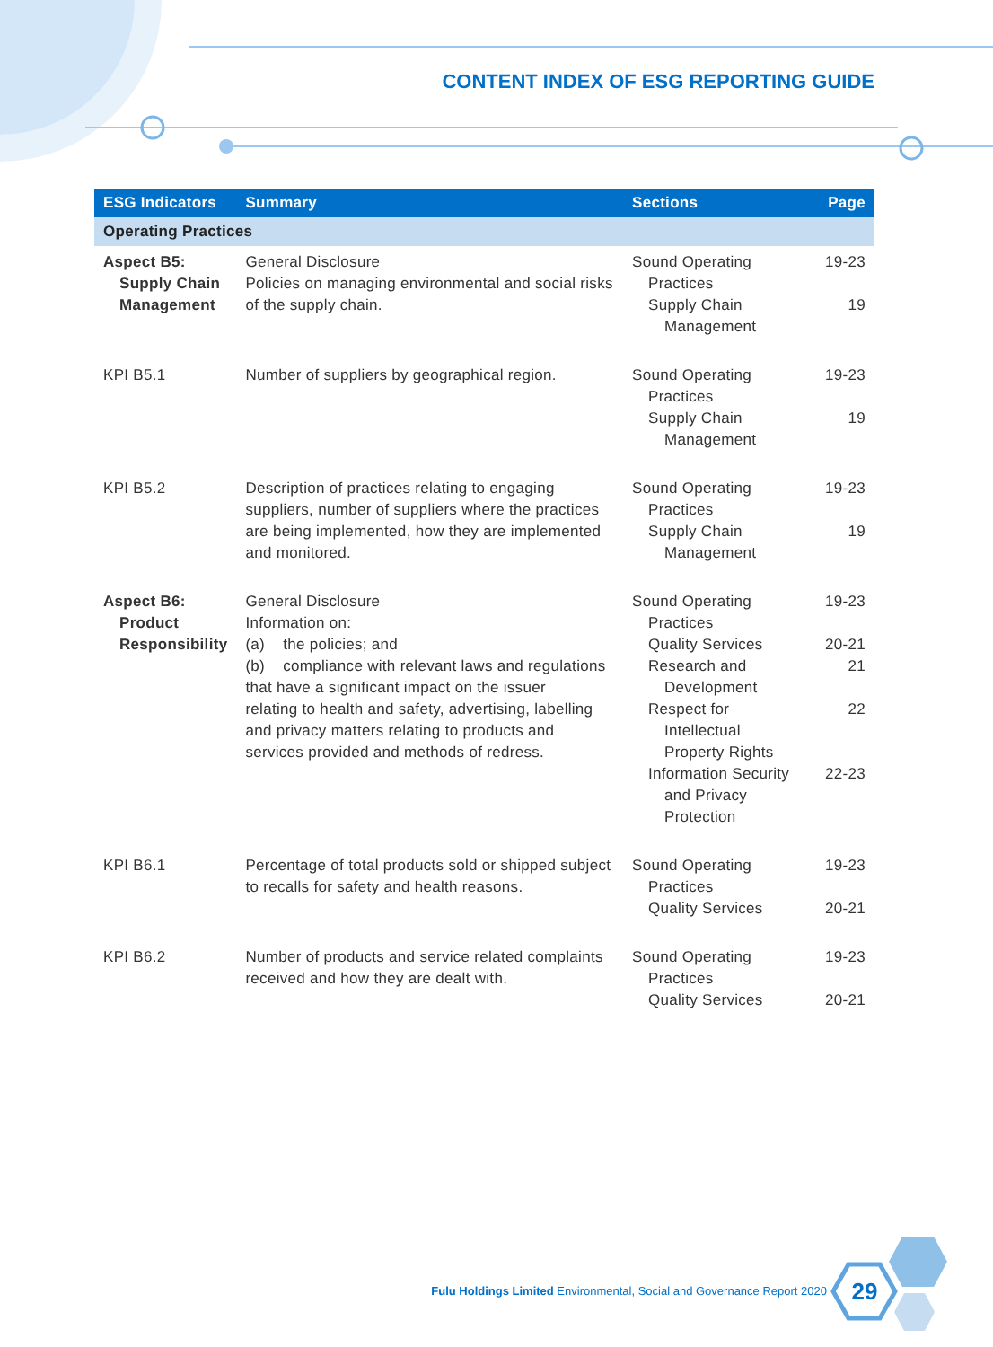CONTENT INDEX OF ESG REPORTING GUIDE
| ESG Indicators | Summary | Sections | Page |
| --- | --- | --- | --- |
| Operating Practices | | | |
| Aspect B5: Supply Chain Management | General Disclosure Policies on managing environmental and social risks of the supply chain. | Sound Operating Practices Supply Chain Management | 19-23 19 |
| KPI B5.1 | Number of suppliers by geographical region. | Sound Operating Practices Supply Chain Management | 19-23 19 |
| KPI B5.2 | Description of practices relating to engaging suppliers, number of suppliers where the practices are being implemented, how they are implemented and monitored. | Sound Operating Practices Supply Chain Management | 19-23 19 |
| Aspect B6: Product Responsibility | General Disclosure Information on: (a) the policies; and (b) compliance with relevant laws and regulations that have a significant impact on the issuer relating to health and safety, advertising, labelling and privacy matters relating to products and services provided and methods of redress. | Sound Operating Practices Quality Services Research and Development Respect for Intellectual Property Rights Information Security and Privacy Protection | 19-23 20-21 21 22 22-23 |
| KPI B6.1 | Percentage of total products sold or shipped subject to recalls for safety and health reasons. | Sound Operating Practices Quality Services | 19-23 20-21 |
| KPI B6.2 | Number of products and service related complaints received and how they are dealt with. | Sound Operating Practices Quality Services | 19-23 20-21 |
Fulu Holdings Limited Environmental, Social and Governance Report 2020
29